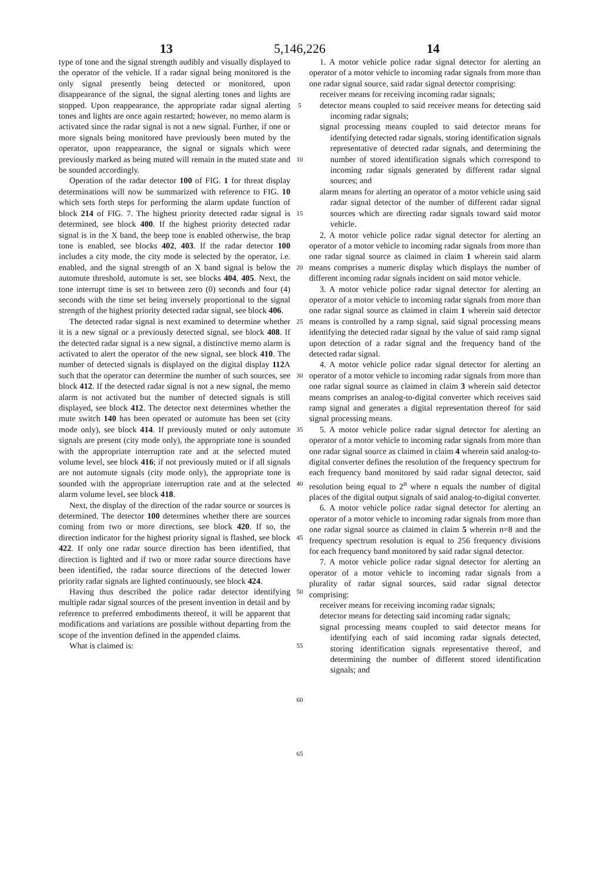13 5,146,226 14
type of tone and the signal strength audibly and visually displayed to the operator of the vehicle. If a radar signal being monitored is the only signal presently being detected or monitored, upon disappearance of the signal, the signal alerting tones and lights are stopped. Upon reappearance, the appropriate radar signal alerting tones and lights are once again restarted; however, no memo alarm is activated since the radar signal is not a new signal. Further, if one or more signals being monitored have previously been muted by the operator, upon reappearance, the signal or signals which were previously marked as being muted will remain in the muted state and be sounded accordingly.
Operation of the radar detector 100 of FIG. 1 for threat display determinations will now be summarized with reference to FIG. 10 which sets forth steps for performing the alarm update function of block 214 of FIG. 7. The highest priority detected radar signal is determined, see block 400. If the highest priority detected radar signal is in the X band, the beep tone is enabled otherwise, the brap tone is enabled, see blocks 402, 403. If the radar detector 100 includes a city mode, the city mode is selected by the operator, i.e. enabled, and the signal strength of an X band signal is below the automute threshold, automute is set, see blocks 404, 405. Next, the tone interrupt time is set to between zero (0) seconds and four (4) seconds with the time set being inversely proportional to the signal strength of the highest priority detected radar signal, see block 406.
The detected radar signal is next examined to determine whether it is a new signal or a previously detected signal, see block 408. If the detected radar signal is a new signal, a distinctive memo alarm is activated to alert the operator of the new signal, see block 410. The number of detected signals is displayed on the digital display 112 A such that the operator can determine the number of such sources, see block 412. If the detected radar signal is not a new signal, the memo alarm is not activated but the number of detected signals is still displayed, see block 412. The detector next determines whether the mute switch 140 has been operated or automute has been set (city mode only), see block 414. If previously muted or only automute signals are present (city mode only), the appropriate tone is sounded with the appropriate interruption rate and at the selected muted volume level, see block 416; if not previously muted or if all signals are not automute signals (city mode only), the appropriate tone is sounded with the appropriate interruption rate and at the selected alarm volume level, see block 418.
Next, the display of the direction of the radar source or sources is determined. The detector 100 determines whether there are sources coming from two or more directions, see block 420. If so, the direction indicator for the highest priority signal is flashed, see block 422. If only one radar source direction has been identified, that direction is lighted and if two or more radar source directions have been identified, the radar source directions of the detected lower priority radar signals are lighted continuously, see block 424.
Having thus described the police radar detector identifying multiple radar signal sources of the present invention in detail and by reference to preferred embodiments thereof, it will be apparent that modifications and variations are possible without departing from the scope of the invention defined in the appended claims.
What is claimed is:
5
10
15
20
25
30
35
40
45
50
55
60
65
1. A motor vehicle police radar signal detector for alerting an operator of a motor vehicle to incoming radar signals from more than one radar signal source, said radar signal detector comprising:
receiver means for receiving incoming radar signals;
detector means coupled to said receiver means for detecting said incoming radar signals;
signal processing means coupled to said detector means for identifying detected radar signals, storing identification signals representative of detected radar signals, and determining the number of stored identification signals which correspond to incoming radar signals generated by different radar signal sources; and
alarm means for alerting an operator of a motor vehicle using said radar signal detector of the number of different radar signal sources which are directing radar signals toward said motor vehicle.
2. A motor vehicle police radar signal detector for alerting an operator of a motor vehicle to incoming radar signals from more than one radar signal source as claimed in claim 1 wherein said alarm means comprises a numeric display which displays the number of different incoming radar signals incident on said motor vehicle.
3. A motor vehicle police radar signal detector for alerting an operator of a motor vehicle to incoming radar signals from more than one radar signal source as claimed in claim 1 wherein said detector means is controlled by a ramp signal, said signal processing means identifying the detected radar signal by the value of said ramp signal upon detection of a radar signal and the frequency band of the detected radar signal.
4. A motor vehicle police radar signal detector for alerting an operator of a motor vehicle to incoming radar signals from more than one radar signal source as claimed in claim 3 wherein said detector means comprises an analog-to-digital converter which receives said ramp signal and generates a digital representation thereof for said signal processing means.
5. A motor vehicle police radar signal detector for alerting an operator of a motor vehicle to incoming radar signals from more than one radar signal source as claimed in claim 4 wherein said analog-to-digital converter defines the resolution of the frequency spectrum for each frequency band monitored by said radar signal detector, said resolution being equal to 2<sup>n</sup> where n equals the number of digital places of the digital output signals of said analog-to-digital converter.
6. A motor vehicle police radar signal detector for alerting an operator of a motor vehicle to incoming radar signals from more than one radar signal source as claimed in claim 5 wherein n=8 and the frequency spectrum resolution is equal to 256 frequency divisions for each frequency band monitored by said radar signal detector.
7. A motor vehicle police radar signal detector for alerting an operator of a motor vehicle to incoming radar signals from a plurality of radar signal sources, said radar signal detector comprising:
receiver means for receiving incoming radar signals;
detector means for detecting said incoming radar signals;
signal processing means coupled to said detector means for identifying each of said incoming radar signals detected, storing identification signals representative thereof, and determining the number of different stored identification signals; and